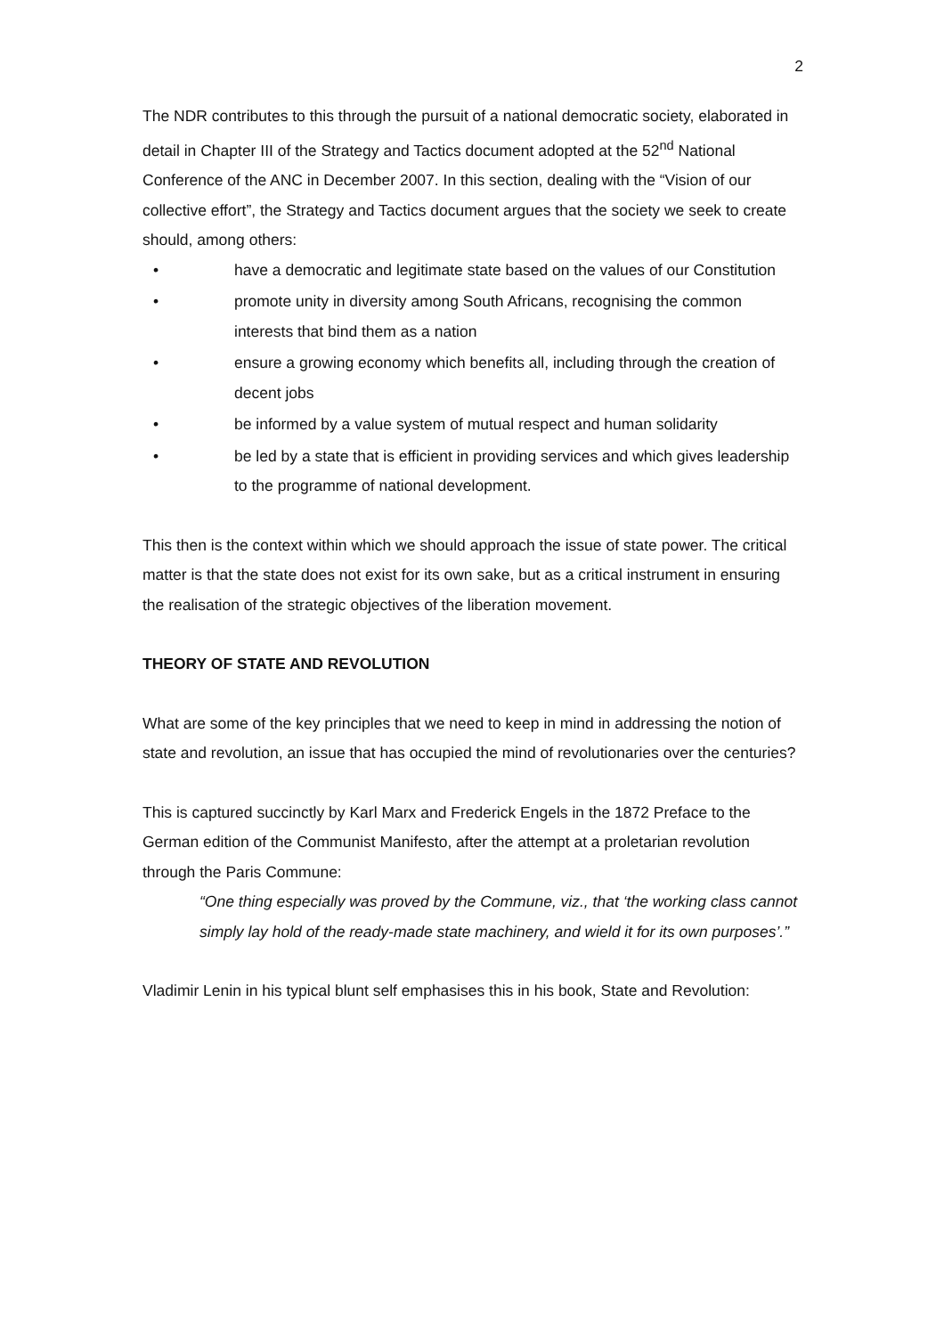2
The NDR contributes to this through the pursuit of a national democratic society, elaborated in detail in Chapter III of the Strategy and Tactics document adopted at the 52<sup>nd</sup> National Conference of the ANC in December 2007. In this section, dealing with the “Vision of our collective effort”, the Strategy and Tactics document argues that the society we seek to create should, among others:
• have a democratic and legitimate state based on the values of our Constitution
• promote unity in diversity among South Africans, recognising the common interests that bind them as a nation
• ensure a growing economy which benefits all, including through the creation of decent jobs
• be informed by a value system of mutual respect and human solidarity
• be led by a state that is efficient in providing services and which gives leadership to the programme of national development.
This then is the context within which we should approach the issue of state power. The critical matter is that the state does not exist for its own sake, but as a critical instrument in ensuring the realisation of the strategic objectives of the liberation movement.
THEORY OF STATE AND REVOLUTION
What are some of the key principles that we need to keep in mind in addressing the notion of state and revolution, an issue that has occupied the mind of revolutionaries over the centuries?
This is captured succinctly by Karl Marx and Frederick Engels in the 1872 Preface to the German edition of the Communist Manifesto, after the attempt at a proletarian revolution through the Paris Commune:
“One thing especially was proved by the Commune, viz., that ‘the working class cannot simply lay hold of the ready-made state machinery, and wield it for its own purposes’.”
Vladimir Lenin in his typical blunt self emphasises this in his book, State and Revolution: